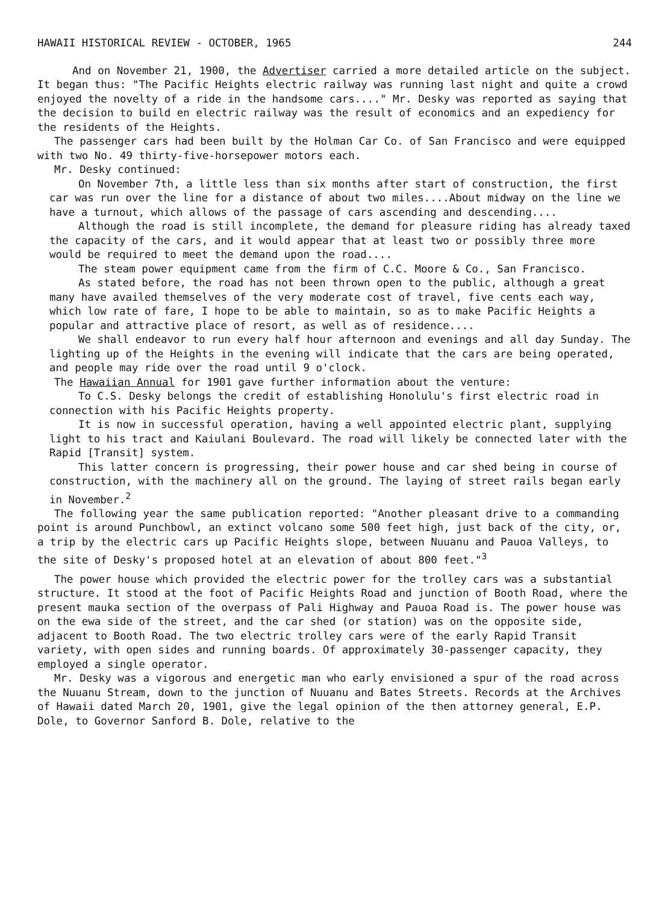HAWAII HISTORICAL REVIEW - OCTOBER, 1965 244
And on November 21, 1900, the Advertiser carried a more detailed article on the subject. It began thus: "The Pacific Heights electric railway was running last night and quite a crowd enjoyed the novelty of a ride in the handsome cars...." Mr. Desky was reported as saying that the decision to build en electric railway was the result of economics and an expediency for the residents of the Heights.
The passenger cars had been built by the Holman Car Co. of San Francisco and were equipped with two No. 49 thirty-five-horsepower motors each.
Mr. Desky continued:
On November 7th, a little less than six months after start of construction, the first car was run over the line for a distance of about two miles....About midway on the line we have a turnout, which allows of the passage of cars ascending and descending....
Although the road is still incomplete, the demand for pleasure riding has already taxed the capacity of the cars, and it would appear that at least two or possibly three more would be required to meet the demand upon the road....
The steam power equipment came from the firm of C.C. Moore & Co., San Francisco.
As stated before, the road has not been thrown open to the public, although a great many have availed themselves of the very moderate cost of travel, five cents each way, which low rate of fare, I hope to be able to maintain, so as to make Pacific Heights a popular and attractive place of resort, as well as of residence....
We shall endeavor to run every half hour afternoon and evenings and all day Sunday. The lighting up of the Heights in the evening will indicate that the cars are being operated, and people may ride over the road until 9 o'clock.
The Hawaiian Annual for 1901 gave further information about the venture:
To C.S. Desky belongs the credit of establishing Honolulu's first electric road in connection with his Pacific Heights property.
It is now in successful operation, having a well appointed electric plant, supplying light to his tract and Kaiulani Boulevard. The road will likely be connected later with the Rapid [Transit] system.
This latter concern is progressing, their power house and car shed being in course of construction, with the machinery all on the ground. The laying of street rails began early in November.<sup>2</sup>
The following year the same publication reported: "Another pleasant drive to a commanding point is around Punchbowl, an extinct volcano some 500 feet high, just back of the city, or, a trip by the electric cars up Pacific Heights slope, between Nuuanu and Pauoa Valleys, to the site of Desky's proposed hotel at an elevation of about 800 feet."<sup>3</sup>
The power house which provided the electric power for the trolley cars was a substantial structure. It stood at the foot of Pacific Heights Road and junction of Booth Road, where the present mauka section of the overpass of Pali Highway and Pauoa Road is. The power house was on the ewa side of the street, and the car shed (or station) was on the opposite side, adjacent to Booth Road. The two electric trolley cars were of the early Rapid Transit variety, with open sides and running boards. Of approximately 30-passenger capacity, they employed a single operator.
Mr. Desky was a vigorous and energetic man who early envisioned a spur of the road across the Nuuanu Stream, down to the junction of Nuuanu and Bates Streets. Records at the Archives of Hawaii dated March 20, 1901, give the legal opinion of the then attorney general, E.P. Dole, to Governor Sanford B. Dole, relative to the